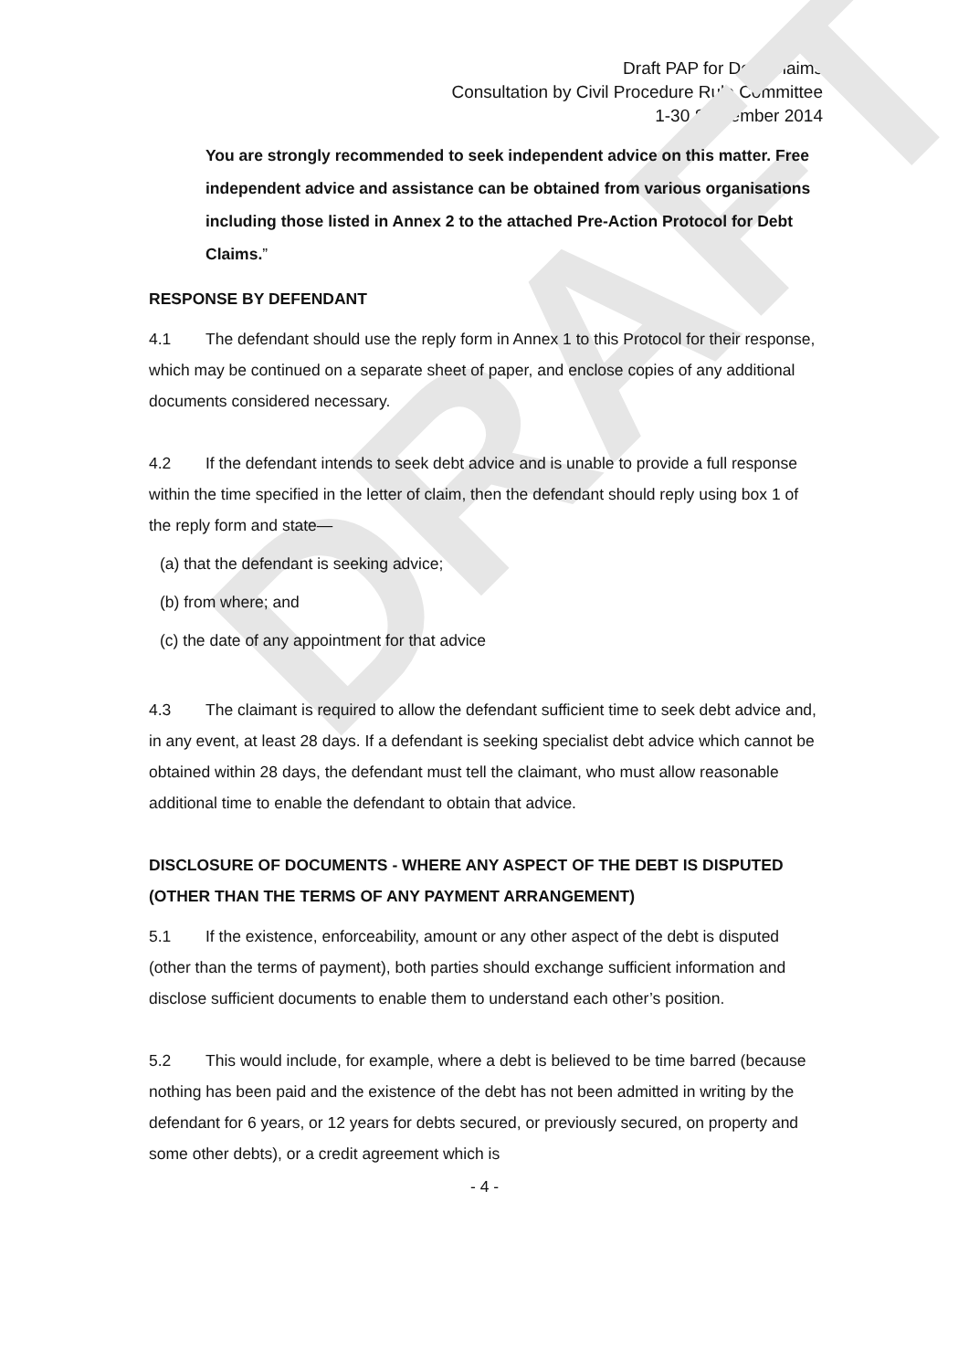DRAFT
Draft PAP for Debt Claims
Consultation by Civil Procedure Rule Committee
1-30 September 2014
You are strongly recommended to seek independent advice on this matter. Free independent advice and assistance can be obtained from various organisations including those listed in Annex 2 to the attached Pre-Action Protocol for Debt Claims.”
RESPONSE BY DEFENDANT
4.1 The defendant should use the reply form in Annex 1 to this Protocol for their response, which may be continued on a separate sheet of paper, and enclose copies of any additional documents considered necessary.
4.2 If the defendant intends to seek debt advice and is unable to provide a full response within the time specified in the letter of claim, then the defendant should reply using box 1 of the reply form and state—
(a) that the defendant is seeking advice;
(b) from where; and
(c) the date of any appointment for that advice
4.3 The claimant is required to allow the defendant sufficient time to seek debt advice and, in any event, at least 28 days. If a defendant is seeking specialist debt advice which cannot be obtained within 28 days, the defendant must tell the claimant, who must allow reasonable additional time to enable the defendant to obtain that advice.
DISCLOSURE OF DOCUMENTS - WHERE ANY ASPECT OF THE DEBT IS DISPUTED (OTHER THAN THE TERMS OF ANY PAYMENT ARRANGEMENT)
5.1 If the existence, enforceability, amount or any other aspect of the debt is disputed (other than the terms of payment), both parties should exchange sufficient information and disclose sufficient documents to enable them to understand each other’s position.
5.2 This would include, for example, where a debt is believed to be time barred (because nothing has been paid and the existence of the debt has not been admitted in writing by the defendant for 6 years, or 12 years for debts secured, or previously secured, on property and some other debts), or a credit agreement which is
- 4 -